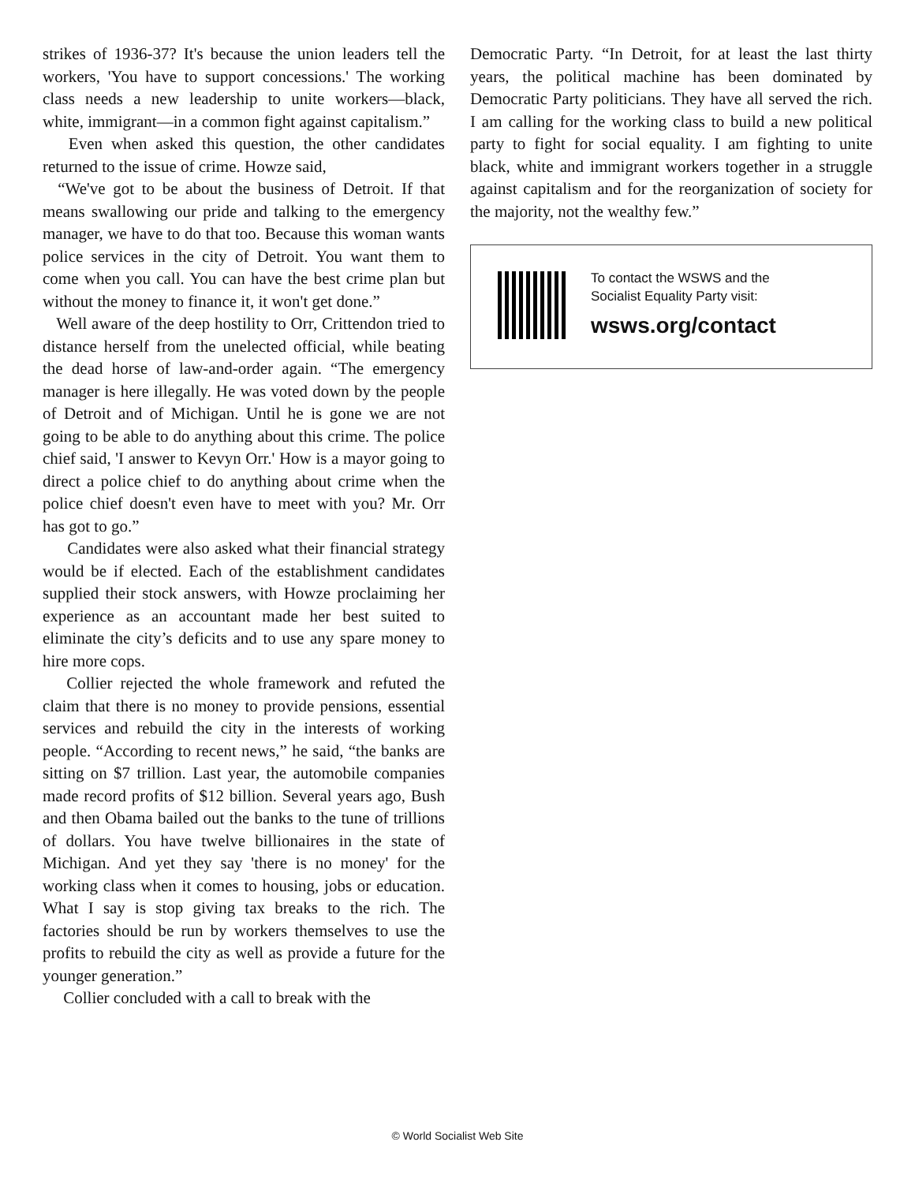strikes of 1936-37? It's because the union leaders tell the workers, 'You have to support concessions.' The working class needs a new leadership to unite workers—black, white, immigrant—in a common fight against capitalism.”
Even when asked this question, the other candidates returned to the issue of crime. Howze said,
“We've got to be about the business of Detroit. If that means swallowing our pride and talking to the emergency manager, we have to do that too. Because this woman wants police services in the city of Detroit. You want them to come when you call. You can have the best crime plan but without the money to finance it, it won't get done.”
Well aware of the deep hostility to Orr, Crittendon tried to distance herself from the unelected official, while beating the dead horse of law-and-order again. “The emergency manager is here illegally. He was voted down by the people of Detroit and of Michigan. Until he is gone we are not going to be able to do anything about this crime. The police chief said, 'I answer to Kevyn Orr.' How is a mayor going to direct a police chief to do anything about crime when the police chief doesn't even have to meet with you? Mr. Orr has got to go.”
Candidates were also asked what their financial strategy would be if elected. Each of the establishment candidates supplied their stock answers, with Howze proclaiming her experience as an accountant made her best suited to eliminate the city’s deficits and to use any spare money to hire more cops.
Collier rejected the whole framework and refuted the claim that there is no money to provide pensions, essential services and rebuild the city in the interests of working people. “According to recent news,” he said, “the banks are sitting on $7 trillion. Last year, the automobile companies made record profits of $12 billion. Several years ago, Bush and then Obama bailed out the banks to the tune of trillions of dollars. You have twelve billionaires in the state of Michigan. And yet they say 'there is no money' for the working class when it comes to housing, jobs or education. What I say is stop giving tax breaks to the rich. The factories should be run by workers themselves to use the profits to rebuild the city as well as provide a future for the younger generation.”
Collier concluded with a call to break with the
Democratic Party. “In Detroit, for at least the last thirty years, the political machine has been dominated by Democratic Party politicians. They have all served the rich. I am calling for the working class to build a new political party to fight for social equality. I am fighting to unite black, white and immigrant workers together in a struggle against capitalism and for the reorganization of society for the majority, not the wealthy few.”
To contact the WSWS and the
Socialist Equality Party visit:
wsws.org/contact
© World Socialist Web Site